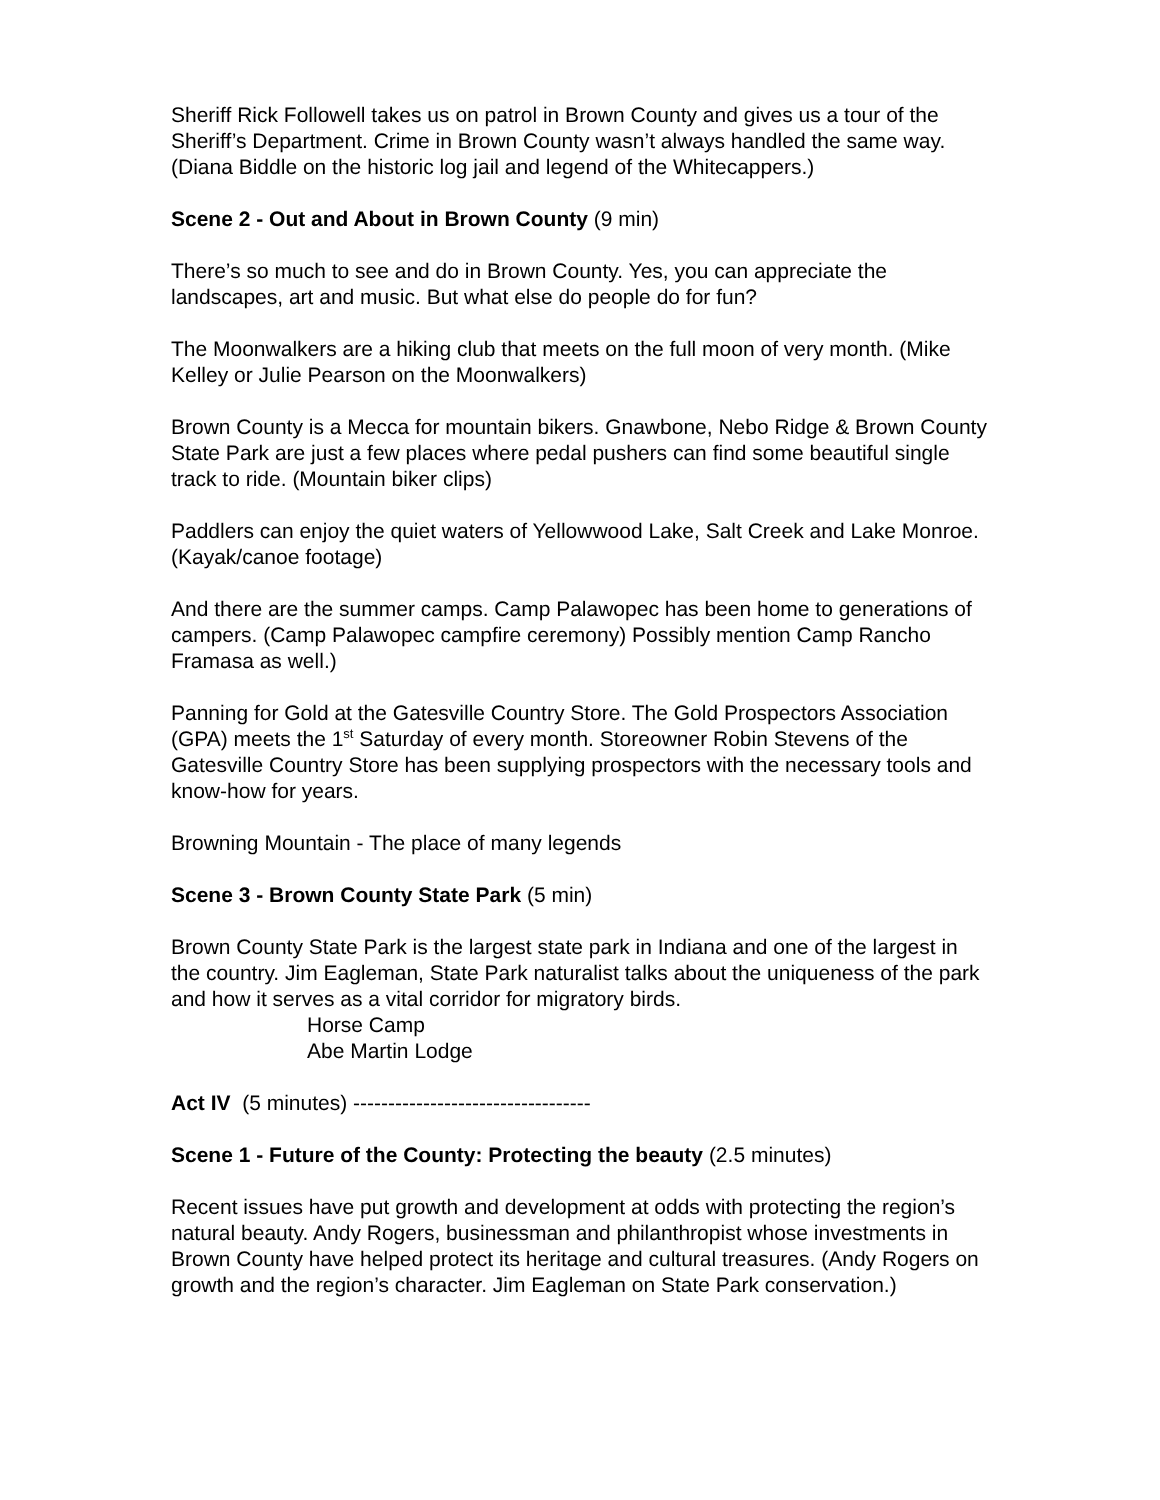Sheriff Rick Followell takes us on patrol in Brown County and gives us a tour of the Sheriff’s Department. Crime in Brown County wasn’t always handled the same way. (Diana Biddle on the historic log jail and legend of the Whitecappers.)
Scene 2 - Out and About in Brown County (9 min)
There’s so much to see and do in Brown County. Yes, you can appreciate the landscapes, art and music. But what else do people do for fun?
The Moonwalkers are a hiking club that meets on the full moon of very month. (Mike Kelley or Julie Pearson on the Moonwalkers)
Brown County is a Mecca for mountain bikers. Gnawbone, Nebo Ridge & Brown County State Park are just a few places where pedal pushers can find some beautiful single track to ride. (Mountain biker clips)
Paddlers can enjoy the quiet waters of Yellowwood Lake, Salt Creek and Lake Monroe. (Kayak/canoe footage)
And there are the summer camps. Camp Palawopec has been home to generations of campers. (Camp Palawopec campfire ceremony) Possibly mention Camp Rancho Framasa as well.)
Panning for Gold at the Gatesville Country Store. The Gold Prospectors Association (GPA) meets the 1<sup>st</sup> Saturday of every month. Storeowner Robin Stevens of the Gatesville Country Store has been supplying prospectors with the necessary tools and know-how for years.
Browning Mountain - The place of many legends
Scene 3 - Brown County State Park (5 min)
Brown County State Park is the largest state park in Indiana and one of the largest in the country. Jim Eagleman, State Park naturalist talks about the uniqueness of the park and how it serves as a vital corridor for migratory birds.
Horse Camp
Abe Martin Lodge
Act IV (5 minutes) ----------------------------------
Scene 1 - Future of the County: Protecting the beauty (2.5 minutes)
Recent issues have put growth and development at odds with protecting the region’s natural beauty. Andy Rogers, businessman and philanthropist whose investments in Brown County have helped protect its heritage and cultural treasures. (Andy Rogers on growth and the region’s character. Jim Eagleman on State Park conservation.)